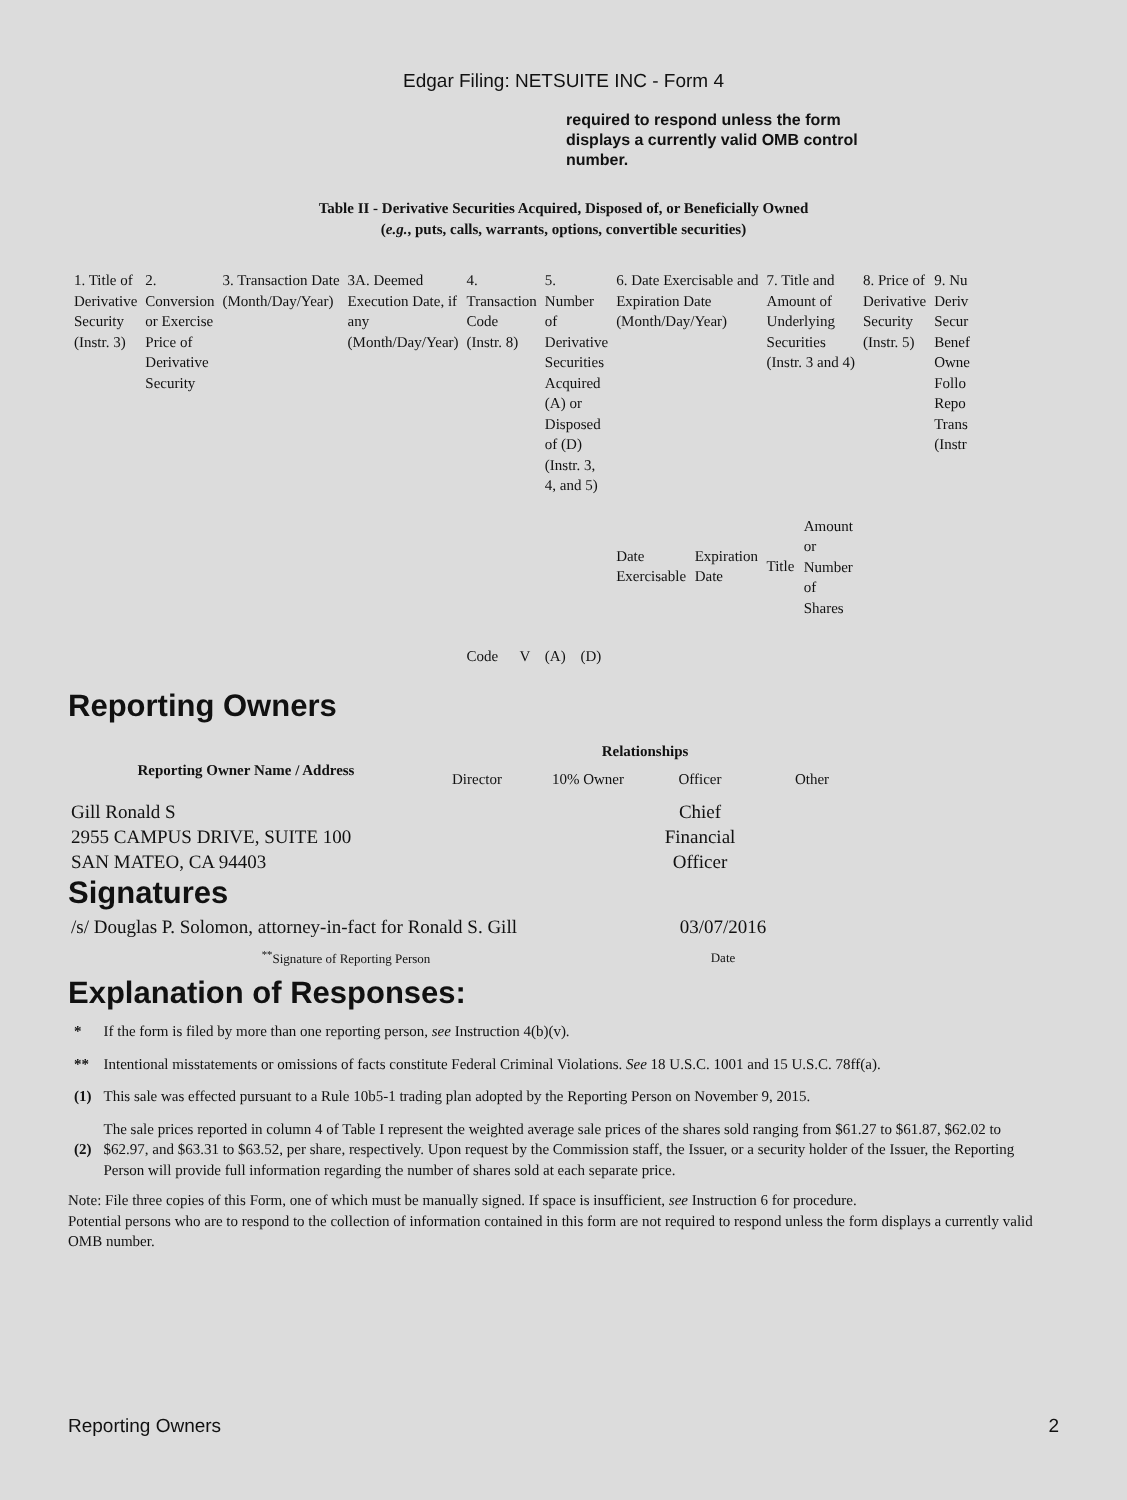Edgar Filing: NETSUITE INC - Form 4
required to respond unless the form displays a currently valid OMB control number.
Table II - Derivative Securities Acquired, Disposed of, or Beneficially Owned
(e.g., puts, calls, warrants, options, convertible securities)
| 1. Title of Derivative Security (Instr. 3) | 2. Conversion or Exercise Price of Derivative Security | 3. Transaction Date (Month/Day/Year) | 3A. Deemed Execution Date, if any (Month/Day/Year) | 4. Transaction Code (Instr. 8) | | 5. Number of Derivative Securities Acquired (A) or Disposed of (D) (Instr. 3, 4, and 5) | | 6. Date Exercisable and Expiration Date (Month/Day/Year) | | 7. Title and Amount of Underlying Securities (Instr. 3 and 4) | | 8. Price of Derivative Security (Instr. 5) | 9. Nu Deriv Secur Benef Owne Follo Repo Trans (Instr |
| | | | | Code | V | (A) | (D) | Date Exercisable | Expiration Date | Title | Amount or Number of Shares | | |
Reporting Owners
| Reporting Owner Name / Address | Relationships | | | |
| --- | --- | --- | --- | --- |
| | Director | 10% Owner | Officer | Other |
| Gill Ronald S 2955 CAMPUS DRIVE, SUITE 100 SAN MATEO, CA 94403 | | | Chief Financial Officer | |
Signatures
| /s/ Douglas P. Solomon, attorney-in-fact for Ronald S. Gill | 03/07/2016 |
| <sup>**</sup> Signature of Reporting Person | Date |
Explanation of Responses:
| * | If the form is filed by more than one reporting person, see Instruction 4(b)(v). |
| ** | Intentional misstatements or omissions of facts constitute Federal Criminal Violations. See 18 U.S.C. 1001 and 15 U.S.C. 78ff(a). |
| (1) | This sale was effected pursuant to a Rule 10b5-1 trading plan adopted by the Reporting Person on November 9, 2015. |
| (2) | The sale prices reported in column 4 of Table I represent the weighted average sale prices of the shares sold ranging from $61.27 to $61.87, $62.02 to $62.97, and $63.31 to $63.52, per share, respectively. Upon request by the Commission staff, the Issuer, or a security holder of the Issuer, the Reporting Person will provide full information regarding the number of shares sold at each separate price. |
Note: File three copies of this Form, one of which must be manually signed. If space is insufficient, see Instruction 6 for procedure.
Potential persons who are to respond to the collection of information contained in this form are not required to respond unless the form displays a currently valid OMB number.
Reporting Owners 2